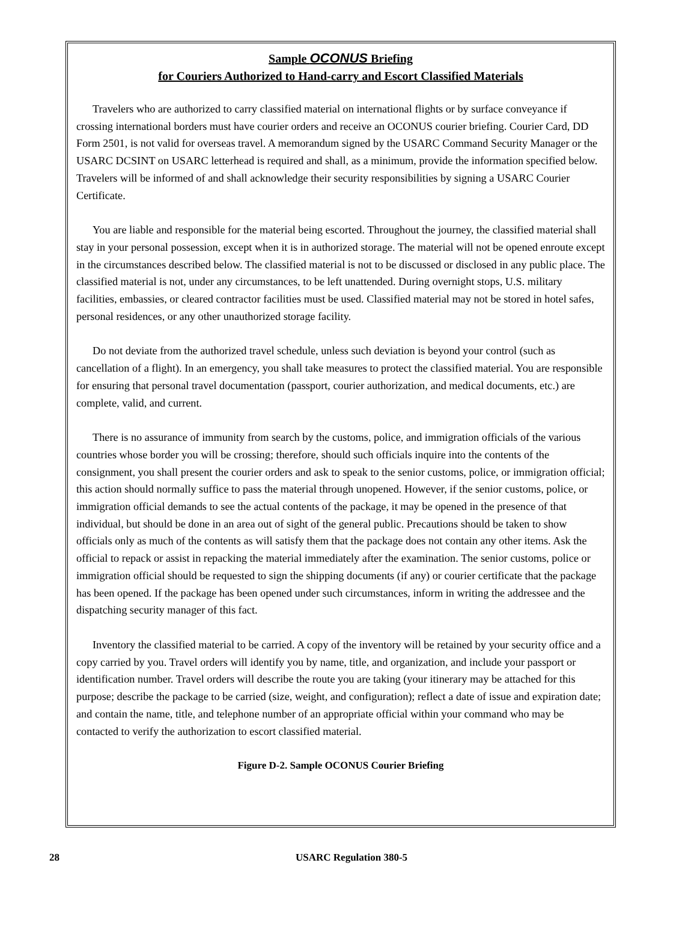Sample OCONUS Briefing
for Couriers Authorized to Hand-carry and Escort Classified Materials
Travelers who are authorized to carry classified material on international flights or by surface conveyance if crossing international borders must have courier orders and receive an OCONUS courier briefing. Courier Card, DD Form 2501, is not valid for overseas travel. A memorandum signed by the USARC Command Security Manager or the USARC DCSINT on USARC letterhead is required and shall, as a minimum, provide the information specified below. Travelers will be informed of and shall acknowledge their security responsibilities by signing a USARC Courier Certificate.
You are liable and responsible for the material being escorted. Throughout the journey, the classified material shall stay in your personal possession, except when it is in authorized storage. The material will not be opened enroute except in the circumstances described below. The classified material is not to be discussed or disclosed in any public place. The classified material is not, under any circumstances, to be left unattended. During overnight stops, U.S. military facilities, embassies, or cleared contractor facilities must be used. Classified material may not be stored in hotel safes, personal residences, or any other unauthorized storage facility.
Do not deviate from the authorized travel schedule, unless such deviation is beyond your control (such as cancellation of a flight). In an emergency, you shall take measures to protect the classified material. You are responsible for ensuring that personal travel documentation (passport, courier authorization, and medical documents, etc.) are complete, valid, and current.
There is no assurance of immunity from search by the customs, police, and immigration officials of the various countries whose border you will be crossing; therefore, should such officials inquire into the contents of the consignment, you shall present the courier orders and ask to speak to the senior customs, police, or immigration official; this action should normally suffice to pass the material through unopened. However, if the senior customs, police, or immigration official demands to see the actual contents of the package, it may be opened in the presence of that individual, but should be done in an area out of sight of the general public. Precautions should be taken to show officials only as much of the contents as will satisfy them that the package does not contain any other items. Ask the official to repack or assist in repacking the material immediately after the examination. The senior customs, police or immigration official should be requested to sign the shipping documents (if any) or courier certificate that the package has been opened. If the package has been opened under such circumstances, inform in writing the addressee and the dispatching security manager of this fact.
Inventory the classified material to be carried. A copy of the inventory will be retained by your security office and a copy carried by you. Travel orders will identify you by name, title, and organization, and include your passport or identification number. Travel orders will describe the route you are taking (your itinerary may be attached for this purpose; describe the package to be carried (size, weight, and configuration); reflect a date of issue and expiration date; and contain the name, title, and telephone number of an appropriate official within your command who may be contacted to verify the authorization to escort classified material.
Figure D-2. Sample OCONUS Courier Briefing
28 USARC Regulation 380-5